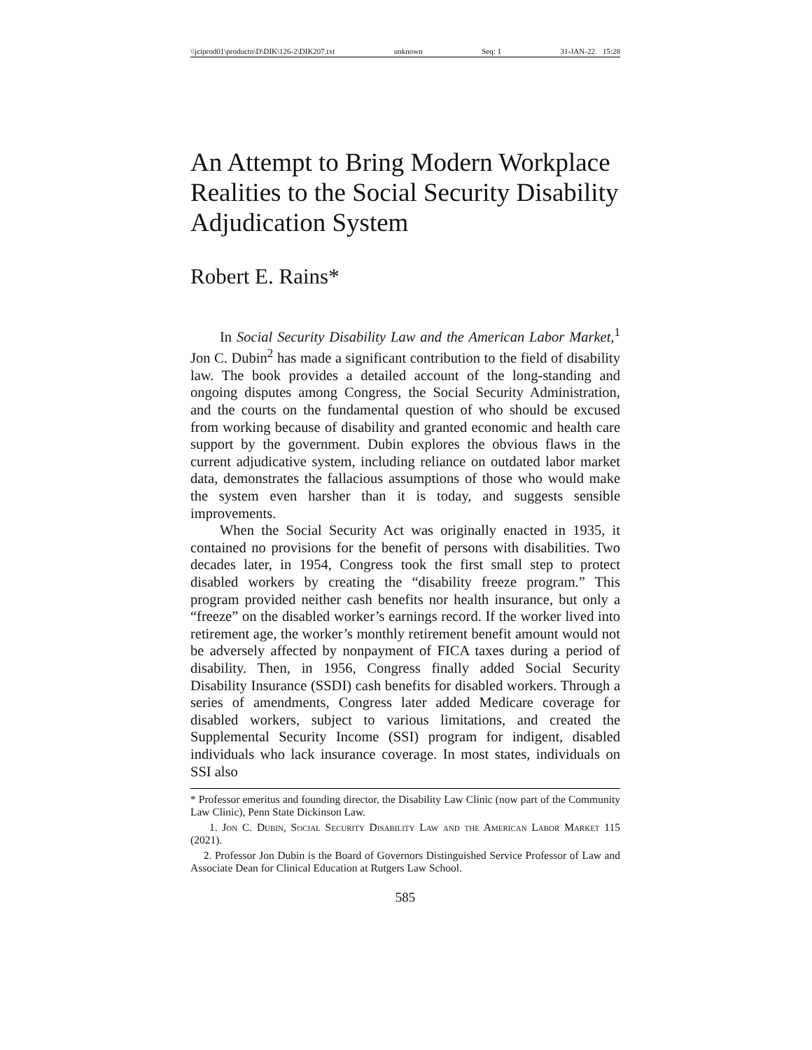\\jciprod01\productn\D\DIK\126-2\DIK207.txt unknown Seq: 1 31-JAN-22 15:28
An Attempt to Bring Modern Workplace Realities to the Social Security Disability Adjudication System
Robert E. Rains*
In Social Security Disability Law and the American Labor Market,<sup>1</sup> Jon C. Dubin<sup>2</sup> has made a significant contribution to the field of disability law. The book provides a detailed account of the long-standing and ongoing disputes among Congress, the Social Security Administration, and the courts on the fundamental question of who should be excused from working because of disability and granted economic and health care support by the government. Dubin explores the obvious flaws in the current adjudicative system, including reliance on outdated labor market data, demonstrates the fallacious assumptions of those who would make the system even harsher than it is today, and suggests sensible improvements.
When the Social Security Act was originally enacted in 1935, it contained no provisions for the benefit of persons with disabilities. Two decades later, in 1954, Congress took the first small step to protect disabled workers by creating the “disability freeze program.” This program provided neither cash benefits nor health insurance, but only a “freeze” on the disabled worker’s earnings record. If the worker lived into retirement age, the worker’s monthly retirement benefit amount would not be adversely affected by nonpayment of FICA taxes during a period of disability. Then, in 1956, Congress finally added Social Security Disability Insurance (SSDI) cash benefits for disabled workers. Through a series of amendments, Congress later added Medicare coverage for disabled workers, subject to various limitations, and created the Supplemental Security Income (SSI) program for indigent, disabled individuals who lack insurance coverage. In most states, individuals on SSI also
* Professor emeritus and founding director, the Disability Law Clinic (now part of the Community Law Clinic), Penn State Dickinson Law.
1. Jon C. Dubin, Social Security Disability Law and the American Labor Market 115 (2021).
2. Professor Jon Dubin is the Board of Governors Distinguished Service Professor of Law and Associate Dean for Clinical Education at Rutgers Law School.
585